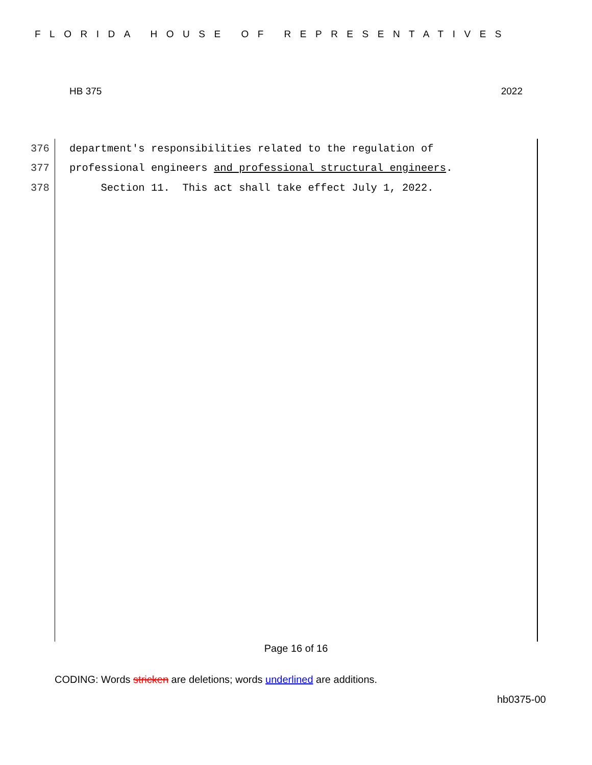FLORIDA HOUSE OF REPRESENTATIVES
HB 375 2022
376 department's responsibilities related to the regulation of
377 professional engineers and professional structural engineers.
378 Section 11. This act shall take effect July 1, 2022.
Page 16 of 16
CODING: Words stricken are deletions; words underlined are additions.
hb0375-00